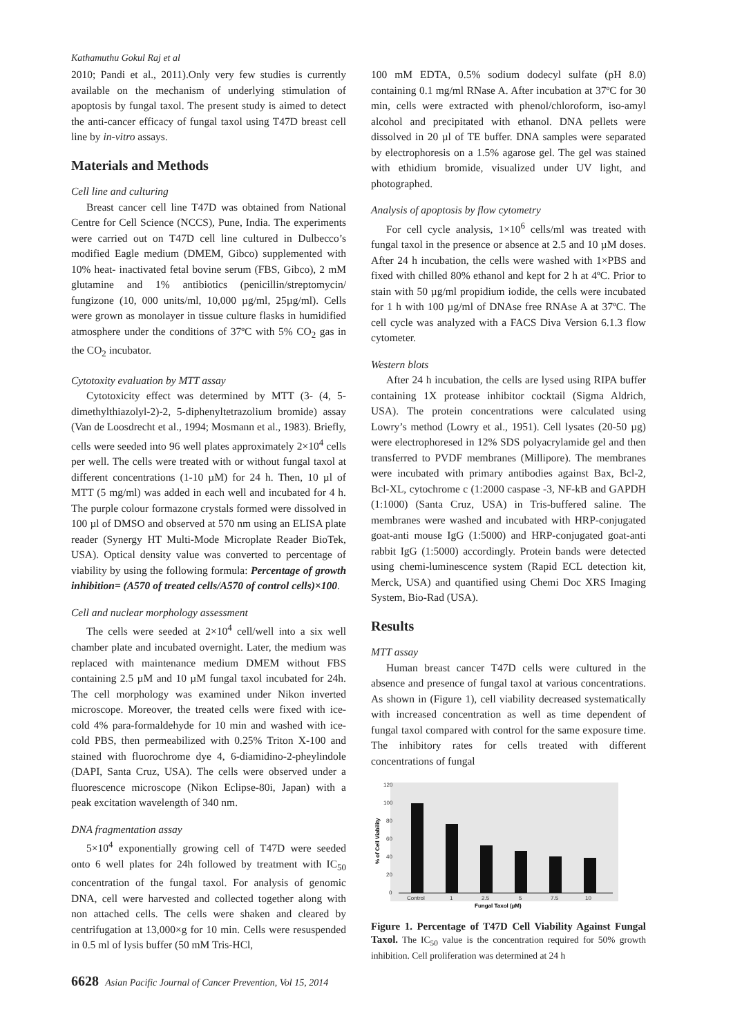Kathamuthu Gokul Raj et al
2010; Pandi et al., 2011).Only very few studies is currently available on the mechanism of underlying stimulation of apoptosis by fungal taxol. The present study is aimed to detect the anti-cancer efficacy of fungal taxol using T47D breast cell line by in-vitro assays.
Materials and Methods
Cell line and culturing
Breast cancer cell line T47D was obtained from National Centre for Cell Science (NCCS), Pune, India. The experiments were carried out on T47D cell line cultured in Dulbecco’s modified Eagle medium (DMEM, Gibco) supplemented with 10% heat- inactivated fetal bovine serum (FBS, Gibco), 2 mM glutamine and 1% antibiotics (penicillin/streptomycin/ fungizone (10, 000 units/ml, 10,000 µg/ml, 25µg/ml). Cells were grown as monolayer in tissue culture flasks in humidified atmosphere under the conditions of 37ºC with 5% CO<sub>2</sub> gas in the CO<sub>2</sub> incubator.
Cytotoxity evaluation by MTT assay
Cytotoxicity effect was determined by MTT (3- (4, 5-dimethylthiazolyl-2)-2, 5-diphenyltetrazolium bromide) assay (Van de Loosdrecht et al., 1994; Mosmann et al., 1983). Briefly, cells were seeded into 96 well plates approximately 2×10<sup>4</sup> cells per well. The cells were treated with or without fungal taxol at different concentrations (1-10 µM) for 24 h. Then, 10 µl of MTT (5 mg/ml) was added in each well and incubated for 4 h. The purple colour formazone crystals formed were dissolved in 100 µl of DMSO and observed at 570 nm using an ELISA plate reader (Synergy HT Multi-Mode Microplate Reader BioTek, USA). Optical density value was converted to percentage of viability by using the following formula: Percentage of growth inhibition= (A570 of treated cells/A570 of control cells)×100.
Cell and nuclear morphology assessment
The cells were seeded at 2×10<sup>4</sup> cell/well into a six well chamber plate and incubated overnight. Later, the medium was replaced with maintenance medium DMEM without FBS containing 2.5 µM and 10 µM fungal taxol incubated for 24h. The cell morphology was examined under Nikon inverted microscope. Moreover, the treated cells were fixed with ice-cold 4% para-formaldehyde for 10 min and washed with ice-cold PBS, then permeabilized with 0.25% Triton X-100 and stained with fluorochrome dye 4, 6-diamidino-2-pheylindole (DAPI, Santa Cruz, USA). The cells were observed under a fluorescence microscope (Nikon Eclipse-80i, Japan) with a peak excitation wavelength of 340 nm.
DNA fragmentation assay
5×10<sup>4</sup> exponentially growing cell of T47D were seeded onto 6 well plates for 24h followed by treatment with IC<sub>50</sub> concentration of the fungal taxol. For analysis of genomic DNA, cell were harvested and collected together along with non attached cells. The cells were shaken and cleared by centrifugation at 13,000×g for 10 min. Cells were resuspended in 0.5 ml of lysis buffer (50 mM Tris-HCl,
100 mM EDTA, 0.5% sodium dodecyl sulfate (pH 8.0) containing 0.1 mg/ml RNase A. After incubation at 37ºC for 30 min, cells were extracted with phenol/chloroform, iso-amyl alcohol and precipitated with ethanol. DNA pellets were dissolved in 20 µl of TE buffer. DNA samples were separated by electrophoresis on a 1.5% agarose gel. The gel was stained with ethidium bromide, visualized under UV light, and photographed.
Analysis of apoptosis by flow cytometry
For cell cycle analysis, 1×10<sup>6</sup> cells/ml was treated with fungal taxol in the presence or absence at 2.5 and 10 µM doses. After 24 h incubation, the cells were washed with 1×PBS and fixed with chilled 80% ethanol and kept for 2 h at 4ºC. Prior to stain with 50 µg/ml propidium iodide, the cells were incubated for 1 h with 100 µg/ml of DNAse free RNAse A at 37ºC. The cell cycle was analyzed with a FACS Diva Version 6.1.3 flow cytometer.
Western blots
After 24 h incubation, the cells are lysed using RIPA buffer containing 1X protease inhibitor cocktail (Sigma Aldrich, USA). The protein concentrations were calculated using Lowry’s method (Lowry et al., 1951). Cell lysates (20-50 µg) were electrophoresed in 12% SDS polyacrylamide gel and then transferred to PVDF membranes (Millipore). The membranes were incubated with primary antibodies against Bax, Bcl-2, Bcl-XL, cytochrome c (1:2000 caspase -3, NF-kB and GAPDH (1:1000) (Santa Cruz, USA) in Tris-buffered saline. The membranes were washed and incubated with HRP-conjugated goat-anti mouse IgG (1:5000) and HRP-conjugated goat-anti rabbit IgG (1:5000) accordingly. Protein bands were detected using chemi-luminescence system (Rapid ECL detection kit, Merck, USA) and quantified using Chemi Doc XRS Imaging System, Bio-Rad (USA).
Results
MTT assay
Human breast cancer T47D cells were cultured in the absence and presence of fungal taxol at various concentrations. As shown in (Figure 1), cell viability decreased systematically with increased concentration as well as time dependent of fungal taxol compared with control for the same exposure time. The inhibitory rates for cells treated with different concentrations of fungal
120
100
80
60
40
20
0
Control
1
2.5
5
7.5
10
Fungal Taxol (µM)
% of Cell Viability
Figure 1. Percentage of T47D Cell Viability Against Fungal Taxol. The IC<sub>50</sub> value is the concentration required for 50% growth inhibition. Cell proliferation was determined at 24 h
6628 Asian Pacific Journal of Cancer Prevention, Vol 15, 2014